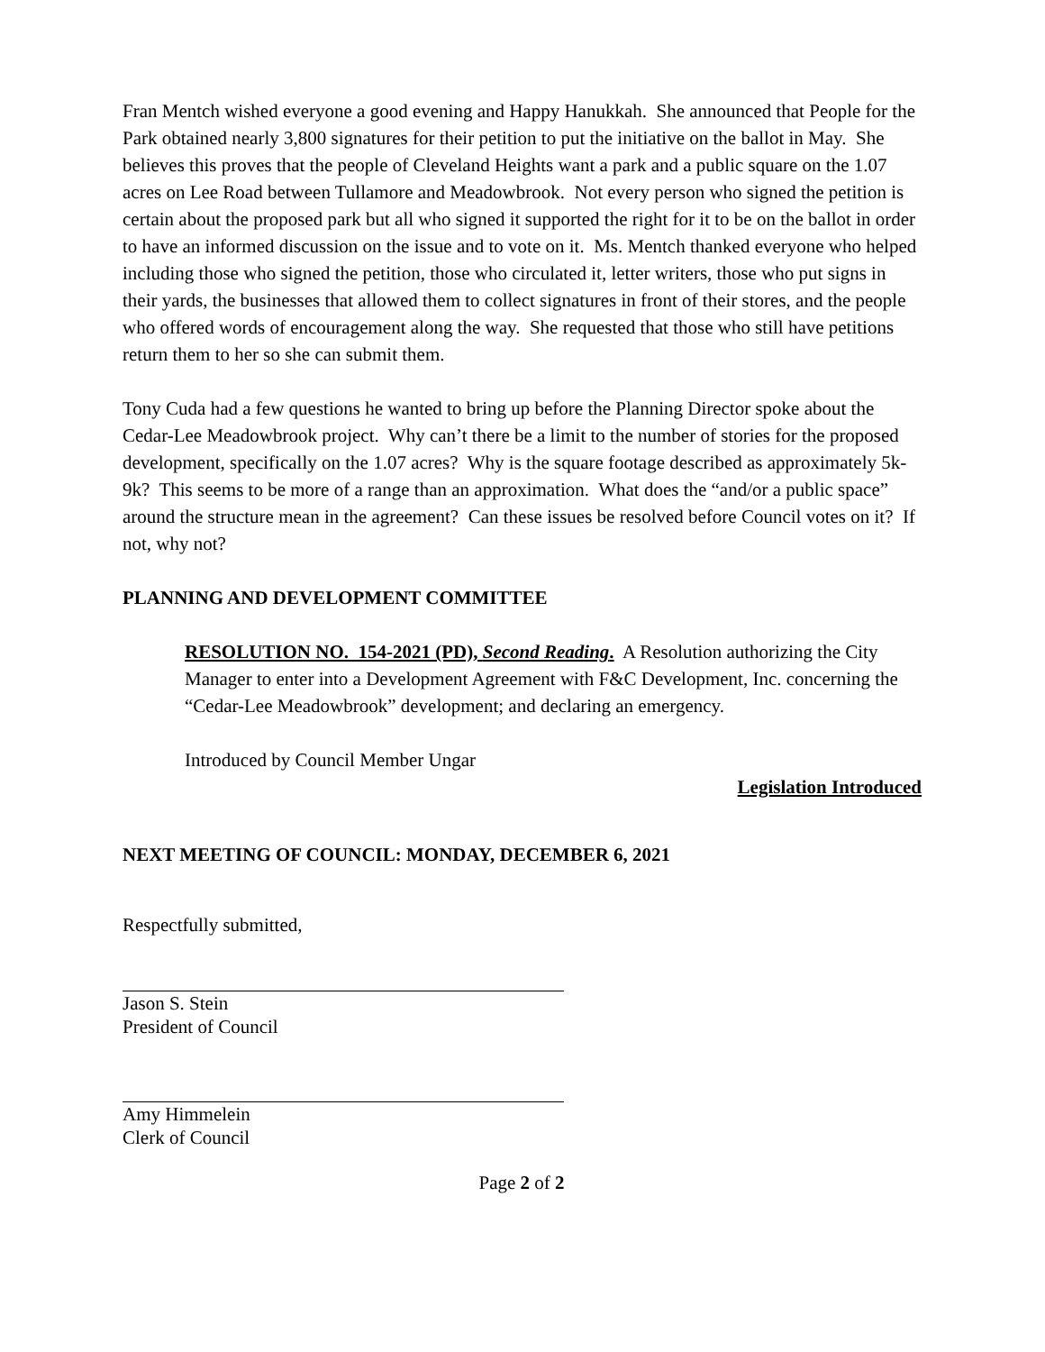Fran Mentch wished everyone a good evening and Happy Hanukkah. She announced that People for the Park obtained nearly 3,800 signatures for their petition to put the initiative on the ballot in May. She believes this proves that the people of Cleveland Heights want a park and a public square on the 1.07 acres on Lee Road between Tullamore and Meadowbrook. Not every person who signed the petition is certain about the proposed park but all who signed it supported the right for it to be on the ballot in order to have an informed discussion on the issue and to vote on it. Ms. Mentch thanked everyone who helped including those who signed the petition, those who circulated it, letter writers, those who put signs in their yards, the businesses that allowed them to collect signatures in front of their stores, and the people who offered words of encouragement along the way. She requested that those who still have petitions return them to her so she can submit them.
Tony Cuda had a few questions he wanted to bring up before the Planning Director spoke about the Cedar-Lee Meadowbrook project. Why can’t there be a limit to the number of stories for the proposed development, specifically on the 1.07 acres? Why is the square footage described as approximately 5k-9k? This seems to be more of a range than an approximation. What does the “and/or a public space” around the structure mean in the agreement? Can these issues be resolved before Council votes on it? If not, why not?
PLANNING AND DEVELOPMENT COMMITTEE
RESOLUTION NO. 154-2021 (PD), Second Reading. A Resolution authorizing the City Manager to enter into a Development Agreement with F&C Development, Inc. concerning the “Cedar-Lee Meadowbrook” development; and declaring an emergency.
Introduced by Council Member Ungar
Legislation Introduced
NEXT MEETING OF COUNCIL: MONDAY, DECEMBER 6, 2021
Respectfully submitted,
Jason S. Stein
President of Council
Amy Himmelein
Clerk of Council
Page 2 of 2